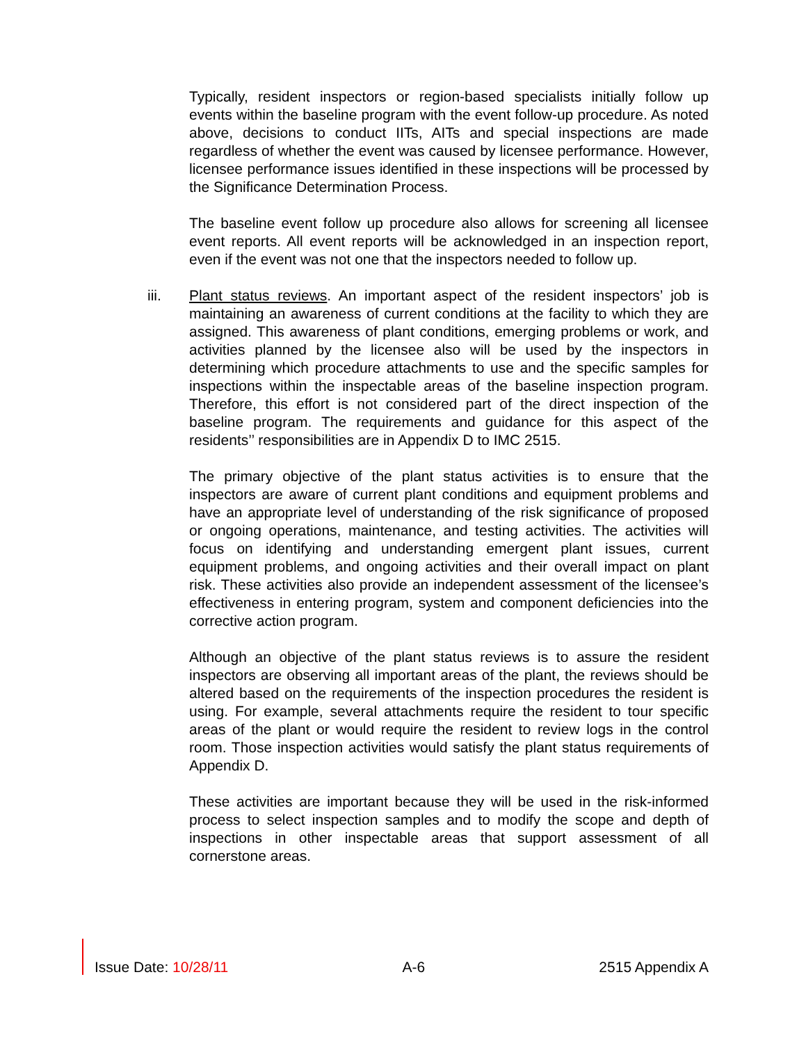Typically, resident inspectors or region-based specialists initially follow up events within the baseline program with the event follow-up procedure. As noted above, decisions to conduct IITs, AITs and special inspections are made regardless of whether the event was caused by licensee performance. However, licensee performance issues identified in these inspections will be processed by the Significance Determination Process.
The baseline event follow up procedure also allows for screening all licensee event reports. All event reports will be acknowledged in an inspection report, even if the event was not one that the inspectors needed to follow up.
iii. Plant status reviews. An important aspect of the resident inspectors’ job is maintaining an awareness of current conditions at the facility to which they are assigned. This awareness of plant conditions, emerging problems or work, and activities planned by the licensee also will be used by the inspectors in determining which procedure attachments to use and the specific samples for inspections within the inspectable areas of the baseline inspection program. Therefore, this effort is not considered part of the direct inspection of the baseline program. The requirements and guidance for this aspect of the residents’’ responsibilities are in Appendix D to IMC 2515.
The primary objective of the plant status activities is to ensure that the inspectors are aware of current plant conditions and equipment problems and have an appropriate level of understanding of the risk significance of proposed or ongoing operations, maintenance, and testing activities. The activities will focus on identifying and understanding emergent plant issues, current equipment problems, and ongoing activities and their overall impact on plant risk. These activities also provide an independent assessment of the licensee’s effectiveness in entering program, system and component deficiencies into the corrective action program.
Although an objective of the plant status reviews is to assure the resident inspectors are observing all important areas of the plant, the reviews should be altered based on the requirements of the inspection procedures the resident is using. For example, several attachments require the resident to tour specific areas of the plant or would require the resident to review logs in the control room. Those inspection activities would satisfy the plant status requirements of Appendix D.
These activities are important because they will be used in the risk-informed process to select inspection samples and to modify the scope and depth of inspections in other inspectable areas that support assessment of all cornerstone areas.
Issue Date: 10/28/11 A-6 2515 Appendix A